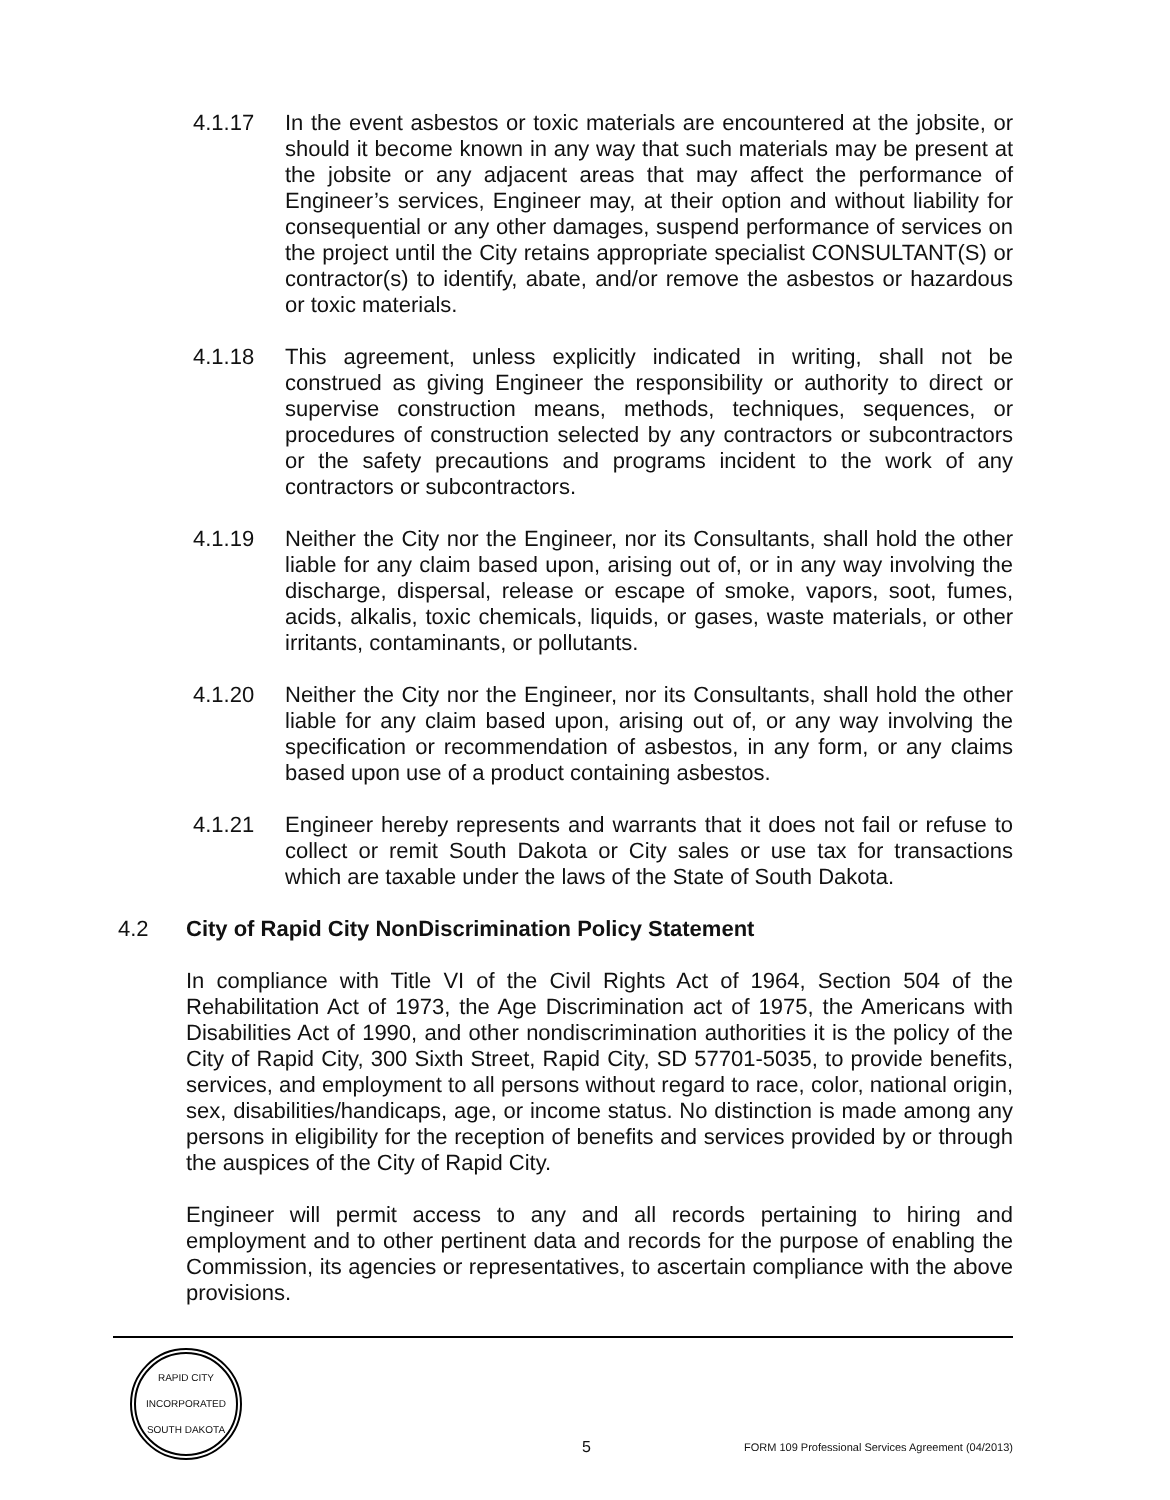4.1.17 In the event asbestos or toxic materials are encountered at the jobsite, or should it become known in any way that such materials may be present at the jobsite or any adjacent areas that may affect the performance of Engineer’s services, Engineer may, at their option and without liability for consequential or any other damages, suspend performance of services on the project until the City retains appropriate specialist CONSULTANT(S) or contractor(s) to identify, abate, and/or remove the asbestos or hazardous or toxic materials.
4.1.18 This agreement, unless explicitly indicated in writing, shall not be construed as giving Engineer the responsibility or authority to direct or supervise construction means, methods, techniques, sequences, or procedures of construction selected by any contractors or subcontractors or the safety precautions and programs incident to the work of any contractors or subcontractors.
4.1.19 Neither the City nor the Engineer, nor its Consultants, shall hold the other liable for any claim based upon, arising out of, or in any way involving the discharge, dispersal, release or escape of smoke, vapors, soot, fumes, acids, alkalis, toxic chemicals, liquids, or gases, waste materials, or other irritants, contaminants, or pollutants.
4.1.20 Neither the City nor the Engineer, nor its Consultants, shall hold the other liable for any claim based upon, arising out of, or any way involving the specification or recommendation of asbestos, in any form, or any claims based upon use of a product containing asbestos.
4.1.21 Engineer hereby represents and warrants that it does not fail or refuse to collect or remit South Dakota or City sales or use tax for transactions which are taxable under the laws of the State of South Dakota.
4.2 City of Rapid City NonDiscrimination Policy Statement
In compliance with Title VI of the Civil Rights Act of 1964, Section 504 of the Rehabilitation Act of 1973, the Age Discrimination act of 1975, the Americans with Disabilities Act of 1990, and other nondiscrimination authorities it is the policy of the City of Rapid City, 300 Sixth Street, Rapid City, SD 57701-5035, to provide benefits, services, and employment to all persons without regard to race, color, national origin, sex, disabilities/handicaps, age, or income status. No distinction is made among any persons in eligibility for the reception of benefits and services provided by or through the auspices of the City of Rapid City.
Engineer will permit access to any and all records pertaining to hiring and employment and to other pertinent data and records for the purpose of enabling the Commission, its agencies or representatives, to ascertain compliance with the above provisions.
RAPID CITY
INCORPORATED
SOUTH DAKOTA
5
FORM 109 Professional Services Agreement (04/2013)